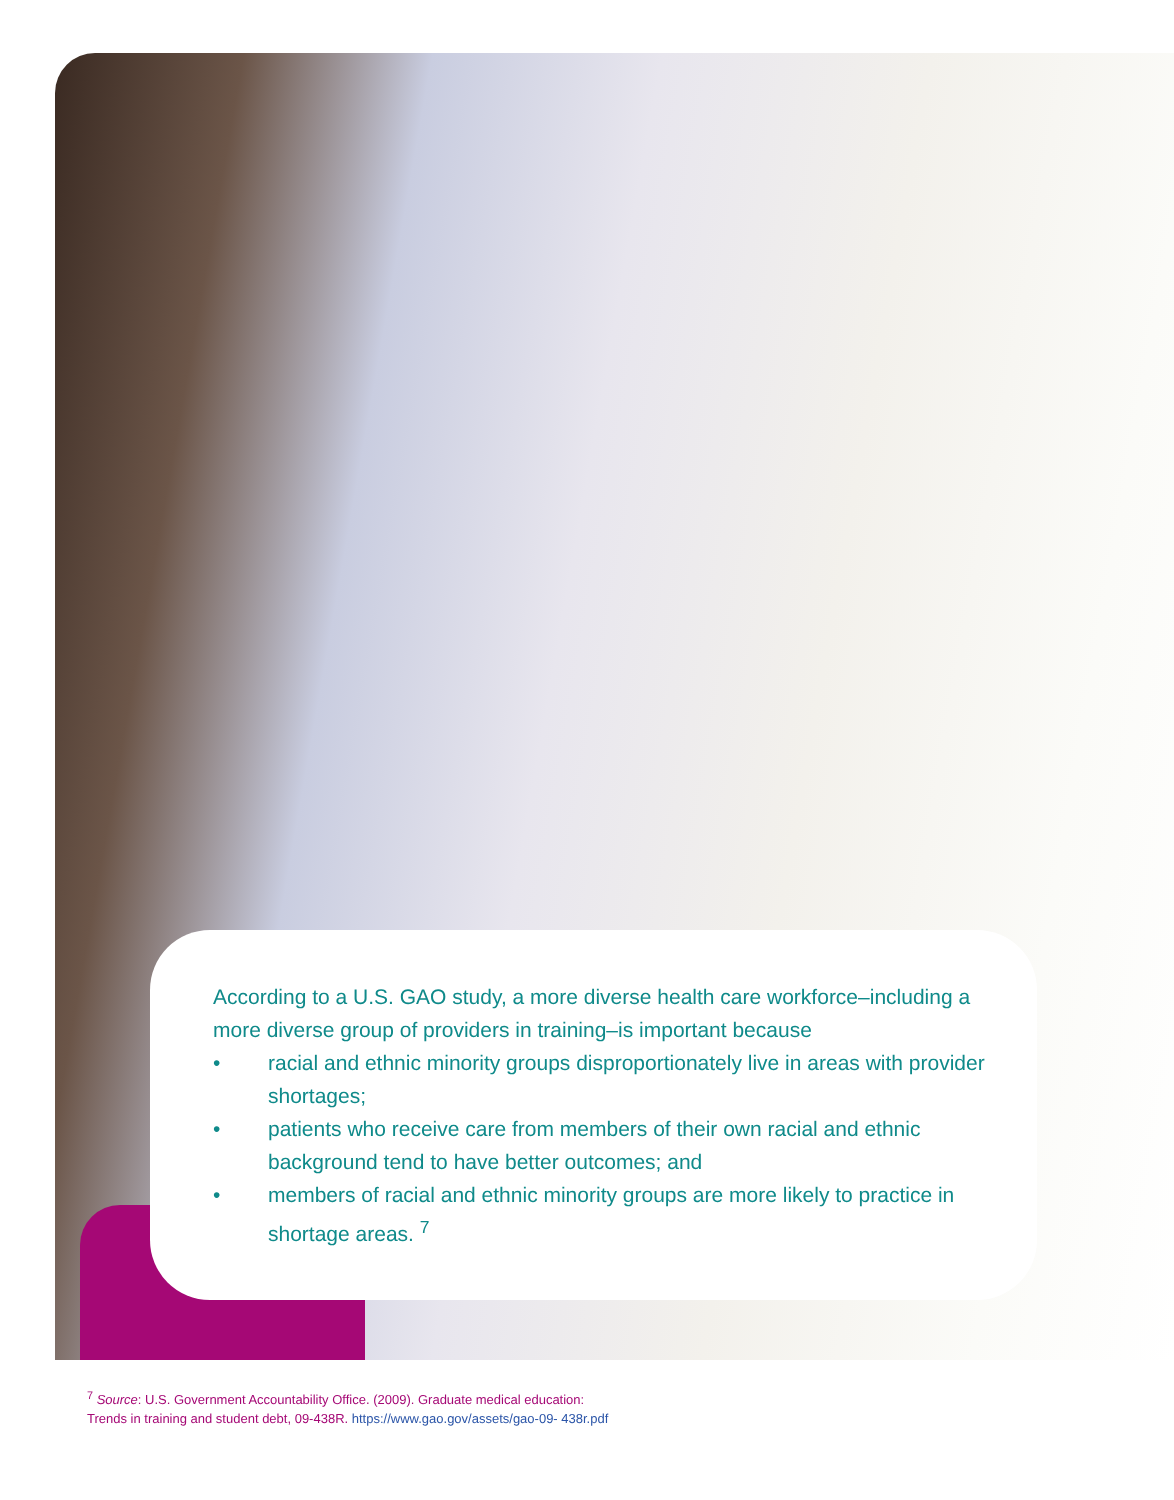According to a U.S. GAO study, a more diverse health care workforce–including a more diverse group of providers in training–is important because
• racial and ethnic minority groups disproportionately live in areas with provider shortages;
• patients who receive care from members of their own racial and ethnic background tend to have better outcomes; and
• members of racial and ethnic minority groups are more likely to practice in shortage areas. <sup>7</sup>
<sup>7</sup> Source: U.S. Government Accountability Office. (2009). Graduate medical education:
Trends in training and student debt, 09-438R. https://www.gao.gov/assets/gao-09- 438r.pdf